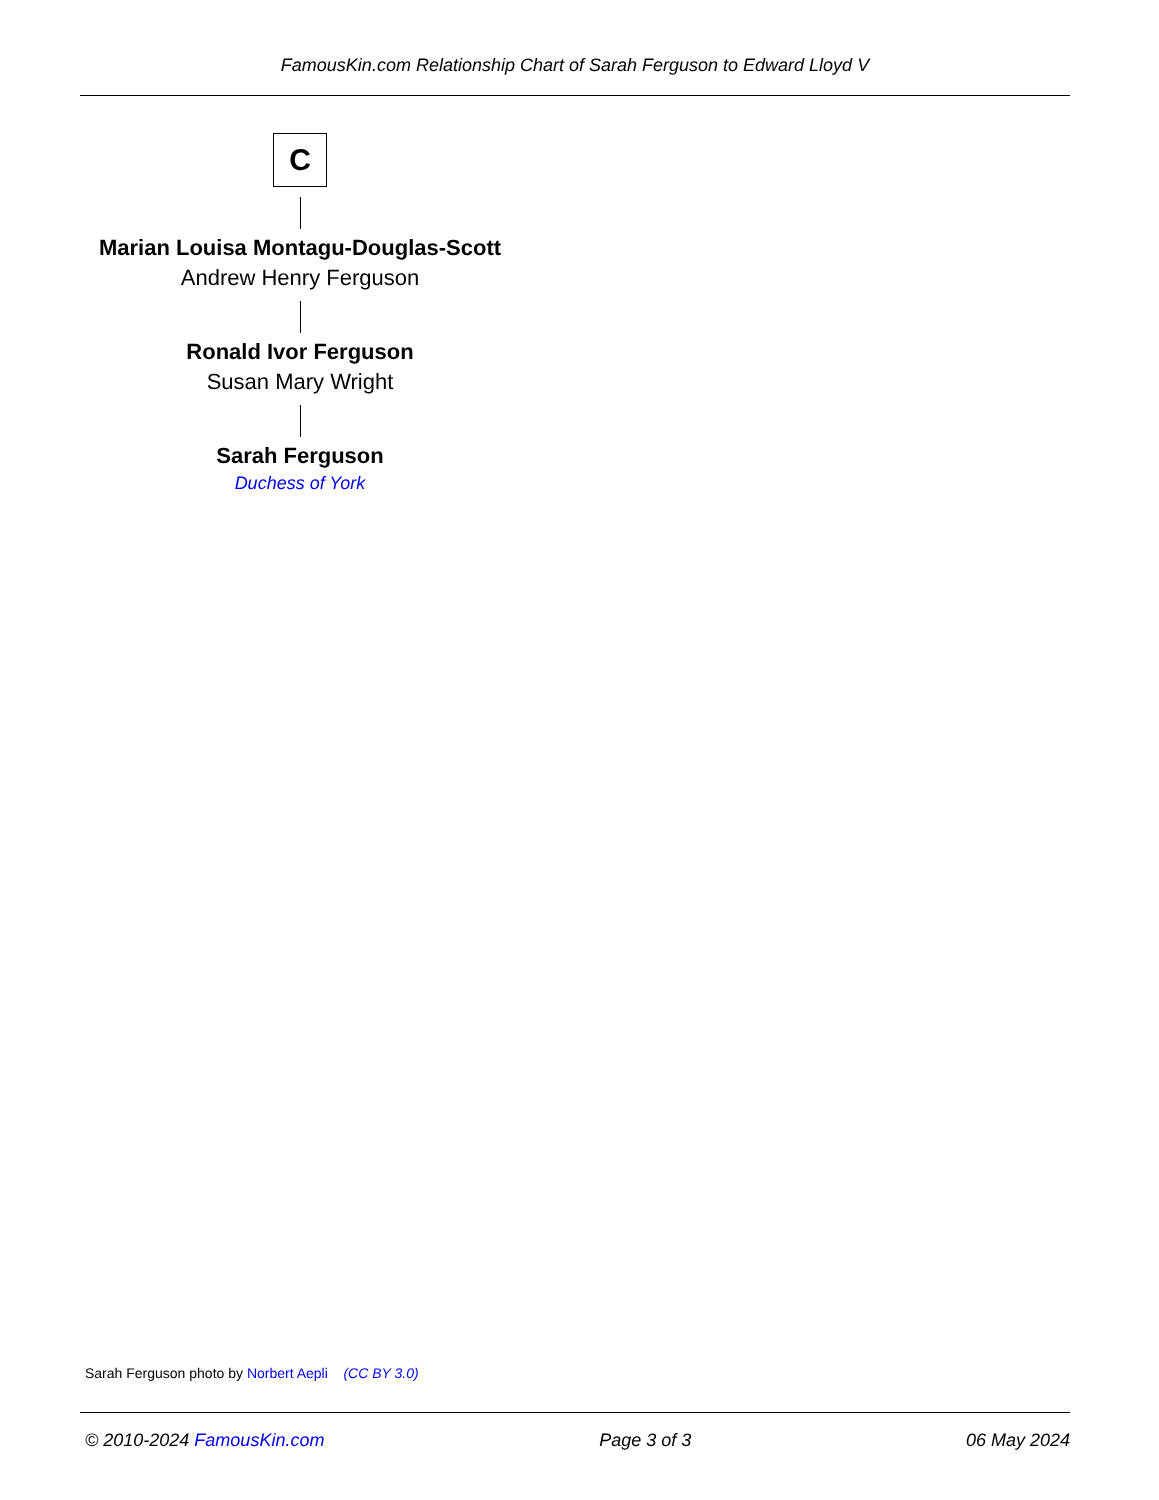FamousKin.com Relationship Chart of Sarah Ferguson to Edward Lloyd V
C
Marian Louisa Montagu-Douglas-Scott
Andrew Henry Ferguson
Ronald Ivor Ferguson
Susan Mary Wright
Sarah Ferguson
Duchess of York
Sarah Ferguson photo by Norbert Aepli (CC BY 3.0)
© 2010-2024 FamousKin.com Page 3 of 3 06 May 2024